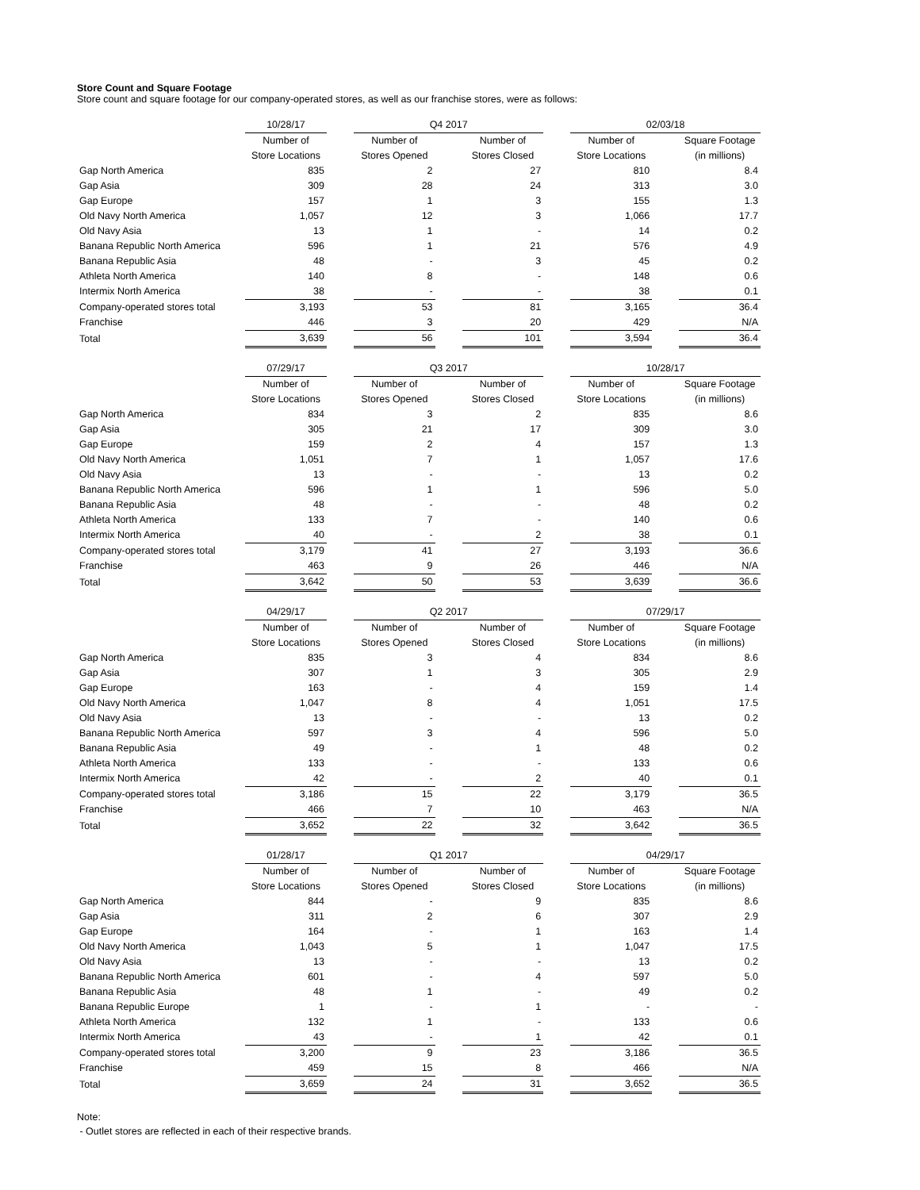Store Count and Square Footage
Store count and square footage for our company-operated stores, as well as our franchise stores, were as follows:
| | 10/28/17 | | Q4 2017 | | | | 02/03/18 | | |
| --- | --- | --- | --- | --- | --- | --- | --- | --- | --- |
| | Number of Store Locations | | Number of Stores Opened | | Number of Stores Closed | | Number of Store Locations | | Square Footage (in millions) |
| Gap North America | 835 | | 2 | | 27 | | 810 | | 8.4 |
| Gap Asia | 309 | | 28 | | 24 | | 313 | | 3.0 |
| Gap Europe | 157 | | 1 | | 3 | | 155 | | 1.3 |
| Old Navy North America | 1,057 | | 12 | | 3 | | 1,066 | | 17.7 |
| Old Navy Asia | 13 | | 1 | | - | | 14 | | 0.2 |
| Banana Republic North America | 596 | | 1 | | 21 | | 576 | | 4.9 |
| Banana Republic Asia | 48 | | - | | 3 | | 45 | | 0.2 |
| Athleta North America | 140 | | 8 | | - | | 148 | | 0.6 |
| Intermix North America | 38 | | - | | - | | 38 | | 0.1 |
| Company-operated stores total | 3,193 | | 53 | | 81 | | 3,165 | | 36.4 |
| Franchise | 446 | | 3 | | 20 | | 429 | | N/A |
| Total | 3,639 | | 56 | | 101 | | 3,594 | | 36.4 |
| | 07/29/17 | | Q3 2017 | | | | 10/28/17 | | |
| --- | --- | --- | --- | --- | --- | --- | --- | --- | --- |
| | Number of Store Locations | | Number of Stores Opened | | Number of Stores Closed | | Number of Store Locations | | Square Footage (in millions) |
| Gap North America | 834 | | 3 | | 2 | | 835 | | 8.6 |
| Gap Asia | 305 | | 21 | | 17 | | 309 | | 3.0 |
| Gap Europe | 159 | | 2 | | 4 | | 157 | | 1.3 |
| Old Navy North America | 1,051 | | 7 | | 1 | | 1,057 | | 17.6 |
| Old Navy Asia | 13 | | - | | - | | 13 | | 0.2 |
| Banana Republic North America | 596 | | 1 | | 1 | | 596 | | 5.0 |
| Banana Republic Asia | 48 | | - | | - | | 48 | | 0.2 |
| Athleta North America | 133 | | 7 | | - | | 140 | | 0.6 |
| Intermix North America | 40 | | - | | 2 | | 38 | | 0.1 |
| Company-operated stores total | 3,179 | | 41 | | 27 | | 3,193 | | 36.6 |
| Franchise | 463 | | 9 | | 26 | | 446 | | N/A |
| Total | 3,642 | | 50 | | 53 | | 3,639 | | 36.6 |
| | 04/29/17 | | Q2 2017 | | | | 07/29/17 | | |
| --- | --- | --- | --- | --- | --- | --- | --- | --- | --- |
| | Number of Store Locations | | Number of Stores Opened | | Number of Stores Closed | | Number of Store Locations | | Square Footage (in millions) |
| Gap North America | 835 | | 3 | | 4 | | 834 | | 8.6 |
| Gap Asia | 307 | | 1 | | 3 | | 305 | | 2.9 |
| Gap Europe | 163 | | - | | 4 | | 159 | | 1.4 |
| Old Navy North America | 1,047 | | 8 | | 4 | | 1,051 | | 17.5 |
| Old Navy Asia | 13 | | - | | - | | 13 | | 0.2 |
| Banana Republic North America | 597 | | 3 | | 4 | | 596 | | 5.0 |
| Banana Republic Asia | 49 | | - | | 1 | | 48 | | 0.2 |
| Athleta North America | 133 | | - | | - | | 133 | | 0.6 |
| Intermix North America | 42 | | - | | 2 | | 40 | | 0.1 |
| Company-operated stores total | 3,186 | | 15 | | 22 | | 3,179 | | 36.5 |
| Franchise | 466 | | 7 | | 10 | | 463 | | N/A |
| Total | 3,652 | | 22 | | 32 | | 3,642 | | 36.5 |
| | 01/28/17 | | Q1 2017 | | | | 04/29/17 | | |
| --- | --- | --- | --- | --- | --- | --- | --- | --- | --- |
| | Number of Store Locations | | Number of Stores Opened | | Number of Stores Closed | | Number of Store Locations | | Square Footage (in millions) |
| Gap North America | 844 | | - | | 9 | | 835 | | 8.6 |
| Gap Asia | 311 | | 2 | | 6 | | 307 | | 2.9 |
| Gap Europe | 164 | | - | | 1 | | 163 | | 1.4 |
| Old Navy North America | 1,043 | | 5 | | 1 | | 1,047 | | 17.5 |
| Old Navy Asia | 13 | | - | | - | | 13 | | 0.2 |
| Banana Republic North America | 601 | | - | | 4 | | 597 | | 5.0 |
| Banana Republic Asia | 48 | | 1 | | - | | 49 | | 0.2 |
| Banana Republic Europe | 1 | | - | | 1 | | - | | - |
| Athleta North America | 132 | | 1 | | - | | 133 | | 0.6 |
| Intermix North America | 43 | | - | | 1 | | 42 | | 0.1 |
| Company-operated stores total | 3,200 | | 9 | | 23 | | 3,186 | | 36.5 |
| Franchise | 459 | | 15 | | 8 | | 466 | | N/A |
| Total | 3,659 | | 24 | | 31 | | 3,652 | | 36.5 |
Note:
- Outlet stores are reflected in each of their respective brands.